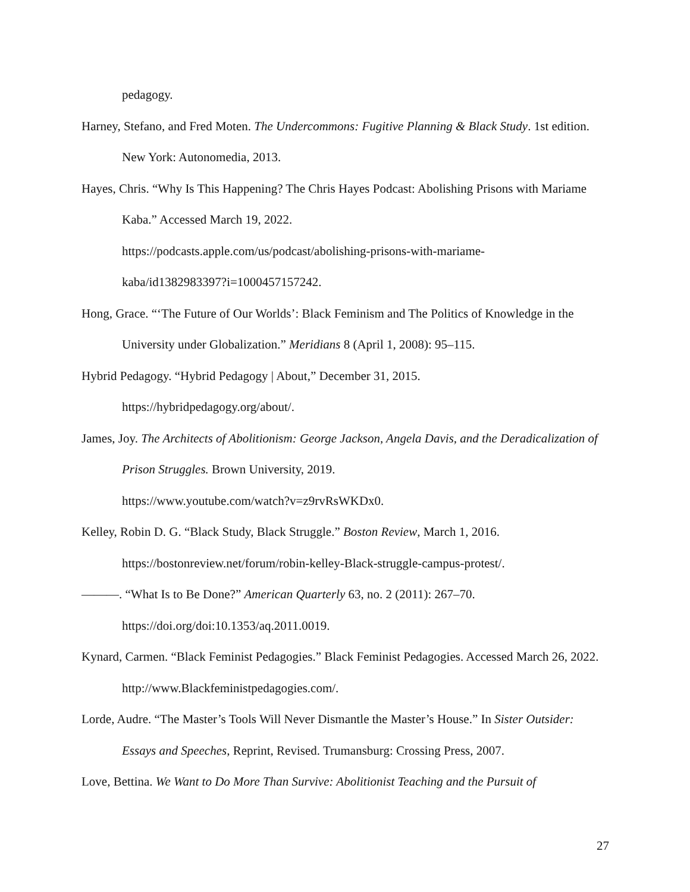pedagogy.
Harney, Stefano, and Fred Moten. The Undercommons: Fugitive Planning & Black Study. 1st edition. New York: Autonomedia, 2013.
Hayes, Chris. “Why Is This Happening? The Chris Hayes Podcast: Abolishing Prisons with Mariame Kaba.” Accessed March 19, 2022.
https://podcasts.apple.com/us/podcast/abolishing-prisons-with-mariame-
kaba/id1382983397?i=1000457157242.
Hong, Grace. “‘The Future of Our Worlds’: Black Feminism and The Politics of Knowledge in the University under Globalization.” Meridians 8 (April 1, 2008): 95–115.
Hybrid Pedagogy. “Hybrid Pedagogy | About,” December 31, 2015.
https://hybridpedagogy.org/about/.
James, Joy. The Architects of Abolitionism: George Jackson, Angela Davis, and the Deradicalization of Prison Struggles. Brown University, 2019.
https://www.youtube.com/watch?v=z9rvRsWKDx0.
Kelley, Robin D. G. “Black Study, Black Struggle.” Boston Review, March 1, 2016.
https://bostonreview.net/forum/robin-kelley-Black-struggle-campus-protest/.
———. “What Is to Be Done?” American Quarterly 63, no. 2 (2011): 267–70.
https://doi.org/doi:10.1353/aq.2011.0019.
Kynard, Carmen. “Black Feminist Pedagogies.” Black Feminist Pedagogies. Accessed March 26, 2022. http://www.Blackfeministpedagogies.com/.
Lorde, Audre. “The Master’s Tools Will Never Dismantle the Master’s House.” In Sister Outsider: Essays and Speeches, Reprint, Revised. Trumansburg: Crossing Press, 2007.
Love, Bettina. We Want to Do More Than Survive: Abolitionist Teaching and the Pursuit of
27